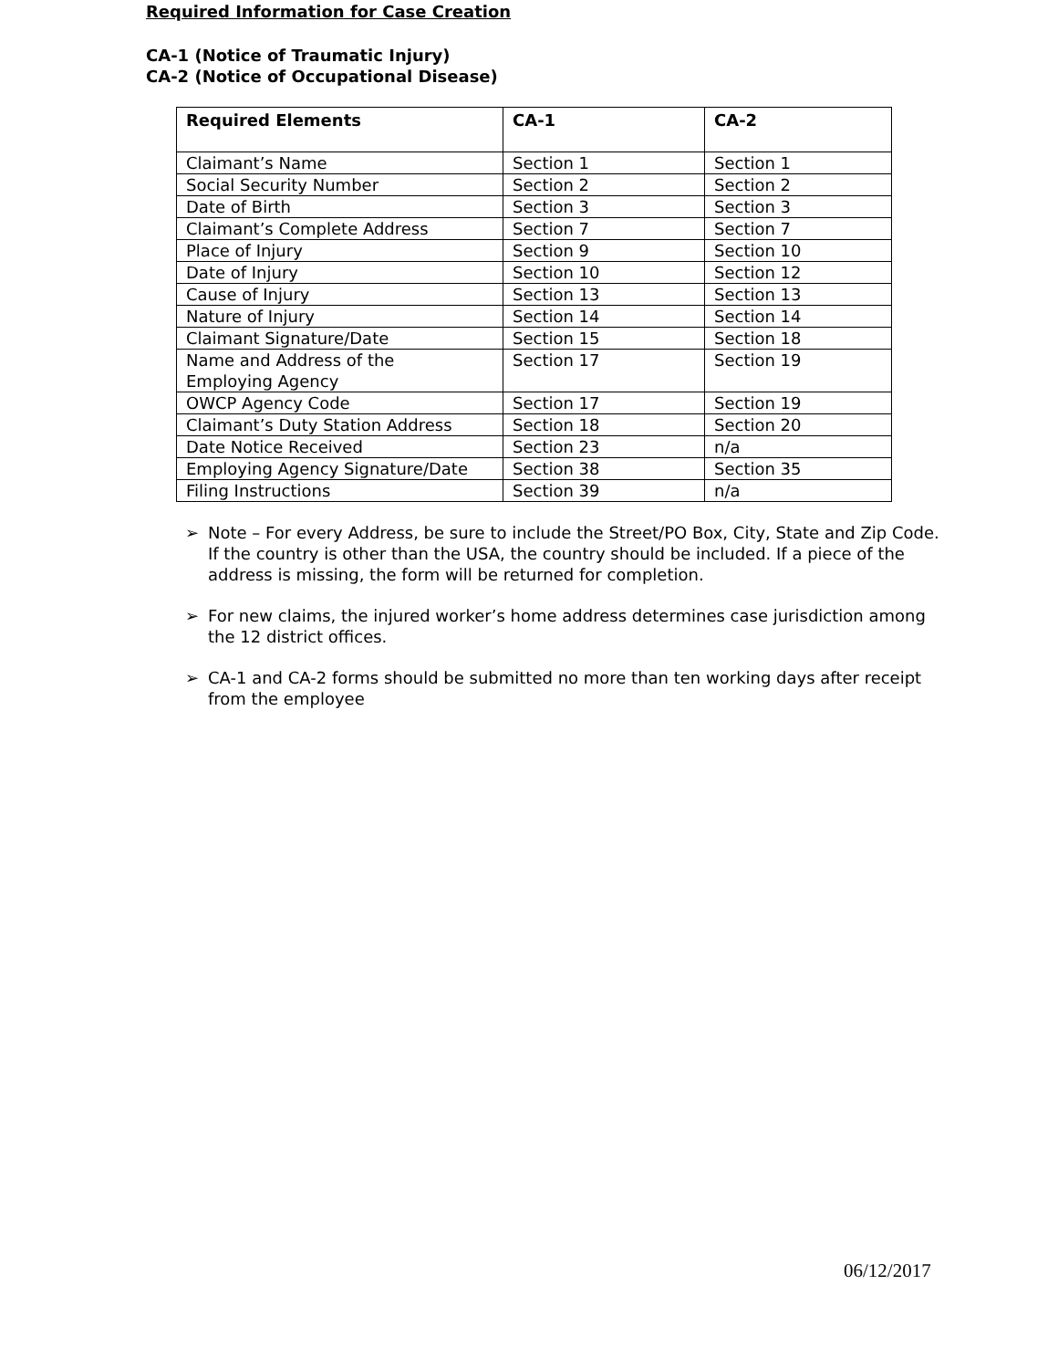Required Information for Case Creation
CA-1 (Notice of Traumatic Injury)
CA-2 (Notice of Occupational Disease)
| Required Elements | CA-1 | CA-2 |
| --- | --- | --- |
| Claimant’s Name | Section 1 | Section 1 |
| Social Security Number | Section 2 | Section 2 |
| Date of Birth | Section 3 | Section 3 |
| Claimant’s Complete Address | Section 7 | Section 7 |
| Place of Injury | Section 9 | Section 10 |
| Date of Injury | Section 10 | Section 12 |
| Cause of Injury | Section 13 | Section 13 |
| Nature of Injury | Section 14 | Section 14 |
| Claimant Signature/Date | Section 15 | Section 18 |
| Name and Address of the Employing Agency | Section 17 | Section 19 |
| OWCP Agency Code | Section 17 | Section 19 |
| Claimant’s Duty Station Address | Section 18 | Section 20 |
| Date Notice Received | Section 23 | n/a |
| Employing Agency Signature/Date | Section 38 | Section 35 |
| Filing Instructions | Section 39 | n/a |
➢ Note – For every Address, be sure to include the Street/PO Box, City, State and Zip Code. If the country is other than the USA, the country should be included. If a piece of the address is missing, the form will be returned for completion.
➢ For new claims, the injured worker’s home address determines case jurisdiction among the 12 district offices.
➢ CA-1 and CA-2 forms should be submitted no more than ten working days after receipt from the employee
06/12/2017